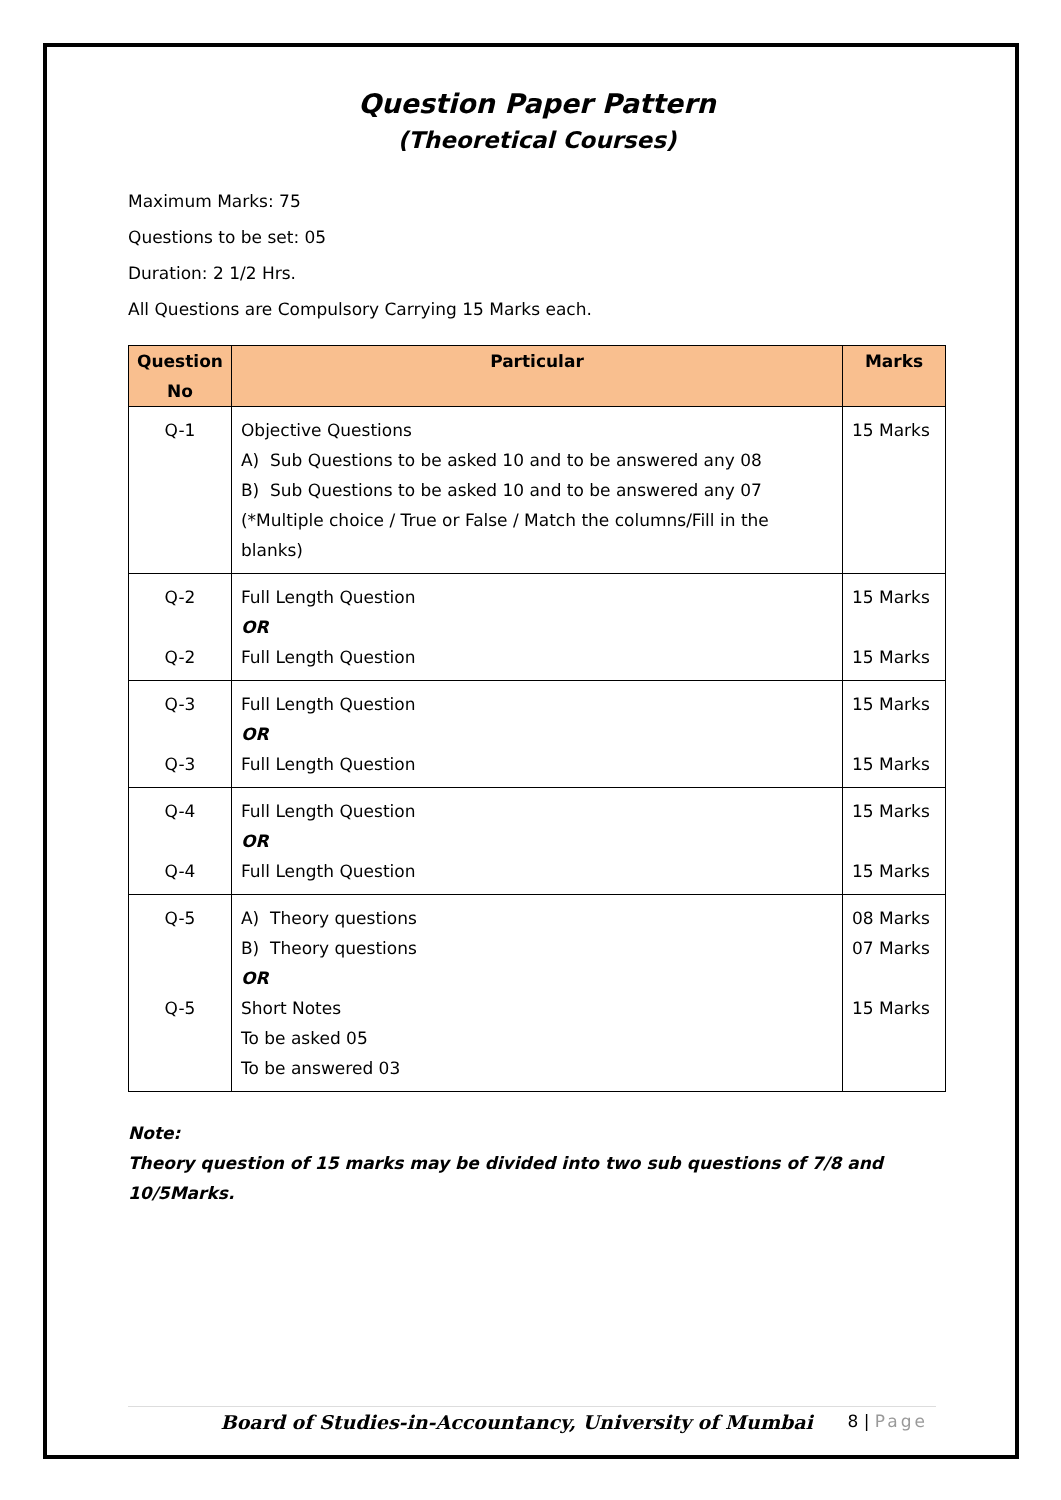Question Paper Pattern
(Theoretical Courses)
Maximum Marks: 75
Questions to be set: 05
Duration: 2 1/2 Hrs.
All Questions are Compulsory Carrying 15 Marks each.
| Question No | Particular | Marks |
| --- | --- | --- |
| Q-1 | Objective Questions A) Sub Questions to be asked 10 and to be answered any 08 B) Sub Questions to be asked 10 and to be answered any 07 (*Multiple choice / True or False / Match the columns/Fill in the blanks) | 15 Marks |
| Q-2 Q-2 | Full Length Question OR Full Length Question | 15 Marks 15 Marks |
| Q-3 Q-3 | Full Length Question OR Full Length Question | 15 Marks 15 Marks |
| Q-4 Q-4 | Full Length Question OR Full Length Question | 15 Marks 15 Marks |
| Q-5 Q-5 | A) Theory questions B) Theory questions OR Short Notes To be asked 05 To be answered 03 | 08 Marks 07 Marks 15 Marks |
Note:
Theory question of 15 marks may be divided into two sub questions of 7/8 and 10/5Marks.
Board of Studies-in-Accountancy, University of Mumbai 8 | Page